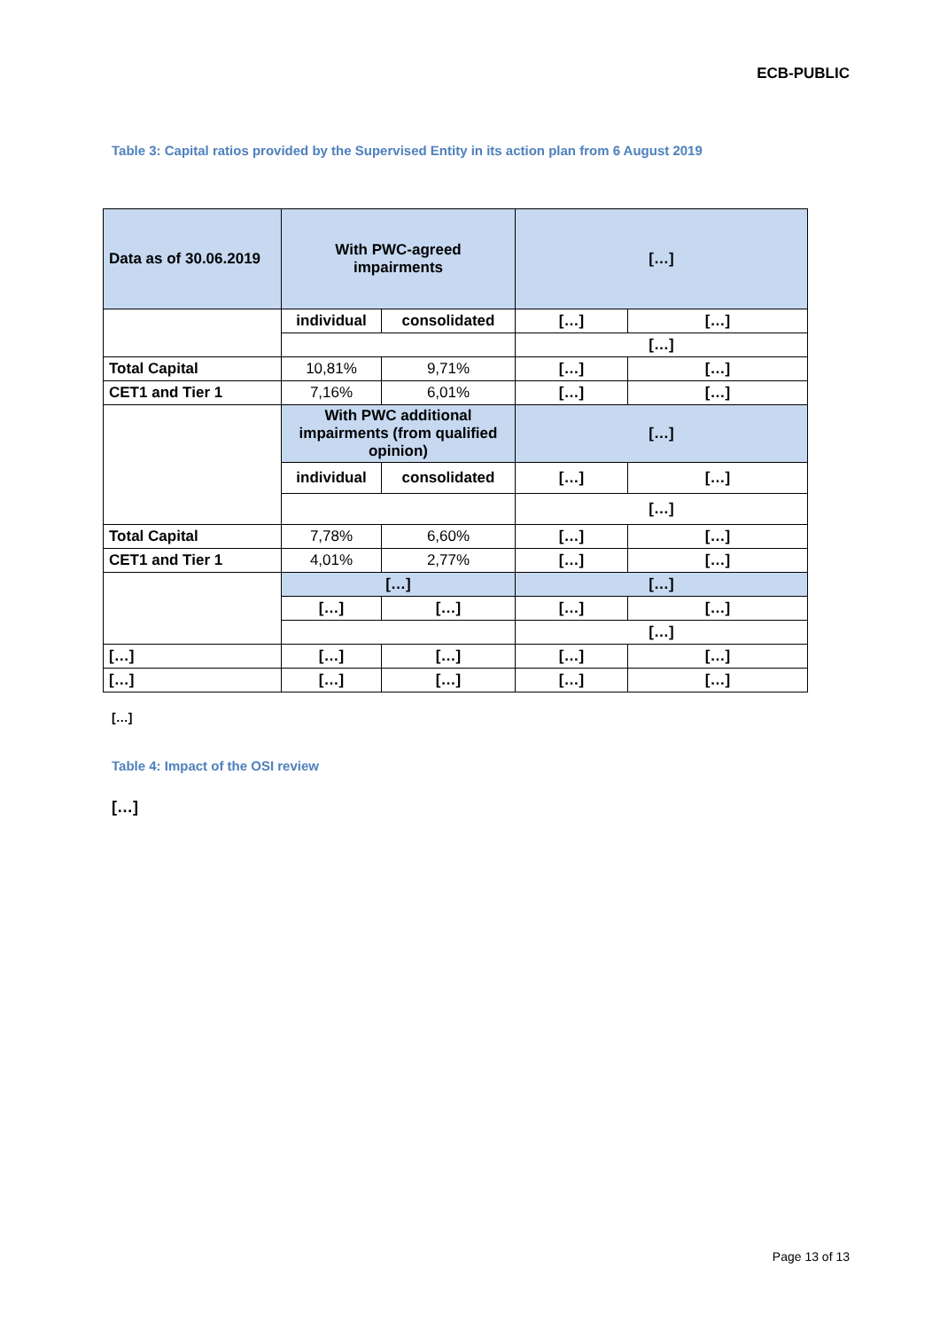ECB-PUBLIC
Table 3: Capital ratios provided by the Supervised Entity in its action plan from 6 August 2019
| Data as of 30.06.2019 | With PWC-agreed impairments | | […] | |
| | individual | consolidated | […] | […] |
| | | | […] | |
| Total Capital | 10,81% | 9,71% | […] | […] |
| CET1 and Tier 1 | 7,16% | 6,01% | […] | […] |
| | With PWC additional impairments (from qualified opinion) | | […] | |
| | individual | consolidated | […] | […] |
| | | | […] | |
| Total Capital | 7,78% | 6,60% | […] | […] |
| CET1 and Tier 1 | 4,01% | 2,77% | […] | […] |
| | […] | | […] | |
| | […] | […] | […] | […] |
| | | | […] | |
| […] | […] | […] | […] | […] |
| […] | […] | […] | […] | […] |
[…]
Table 4: Impact of the OSI review
[…]
Page 13 of 13